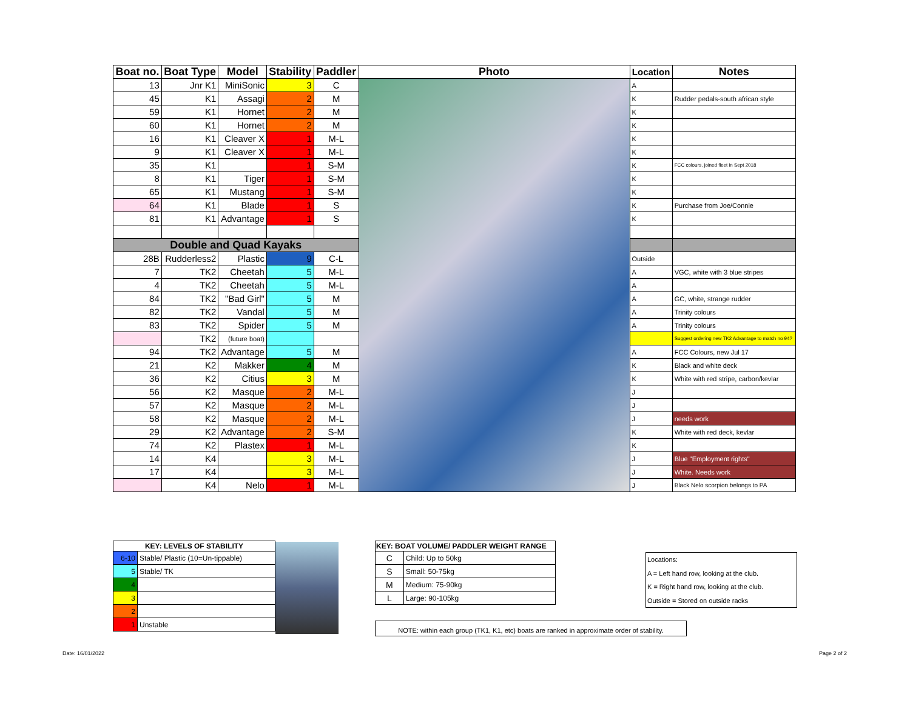| Boat no. | Boat Type | Model | Stability | Paddler | Photo | Location | Notes |
| --- | --- | --- | --- | --- | --- | --- | --- |
| 13 | Jnr K1 | MiniSonic | 3 | C | | A | |
| 45 | K1 | Assagi | 2 | M | | K | Rudder pedals-south african style |
| 59 | K1 | Hornet | 2 | M | | K | |
| 60 | K1 | Hornet | 2 | M | | K | |
| 16 | K1 | Cleaver X | 1 | M-L | | K | |
| 9 | K1 | Cleaver X | 1 | M-L | | K | |
| 35 | K1 | | 1 | S-M | | K | FCC colours, joined fleet in Sept 2018 |
| 8 | K1 | Tiger | 1 | S-M | | K | |
| 65 | K1 | Mustang | 1 | S-M | | K | |
| 64 | K1 | Blade | 1 | S | | K | Purchase from Joe/Connie |
| 81 | K1 | Advantage | 1 | S | | K | |
| Double and Quad Kayaks | | | | | | | |
| 28B | Rudderless2 | Plastic | 9 | C-L | | Outside | |
| 7 | TK2 | Cheetah | 5 | M-L | | A | VGC, white with 3 blue stripes |
| 4 | TK2 | Cheetah | 5 | M-L | | A | |
| 84 | TK2 | "Bad Girl" | 5 | M | | A | GC, white, strange rudder |
| 82 | TK2 | Vandal | 5 | M | | A | Trinity colours |
| 83 | TK2 | Spider | 5 | M | | A | Trinity colours |
| | TK2 | (future boat) | | | | | Suggest ordering new TK2 Advantage to match no 94? |
| 94 | TK2 | Advantage | 5 | M | | A | FCC Colours, new Jul 17 |
| 21 | K2 | Makker | 4 | M | | K | Black and white deck |
| 36 | K2 | Citius | 3 | M | | K | White with red stripe, carbon/kevlar |
| 56 | K2 | Masque | 2 | M-L | | J | |
| 57 | K2 | Masque | 2 | M-L | | J | |
| 58 | K2 | Masque | 2 | M-L | | J | needs work |
| 29 | K2 | Advantage | 2 | S-M | | K | White with red deck, kevlar |
| 74 | K2 | Plastex | 1 | M-L | | K | |
| 14 | K4 | | 3 | M-L | | J | Blue "Employment rights" |
| 17 | K4 | | 3 | M-L | | J | White. Needs work |
| | K4 | Nelo | 1 | M-L | | J | Black Nelo scorpion belongs to PA |
| KEY: LEVELS OF STABILITY | |
| --- | --- |
| 6-10 | Stable/ Plastic (10=Un-tippable) |
| 5 | Stable/ TK |
| 4 | |
| 3 | |
| 2 | |
| 1 | Unstable |
| KEY: BOAT VOLUME/ PADDLER WEIGHT RANGE | |
| --- | --- |
| C | Child: Up to 50kg |
| S | Small: 50-75kg |
| M | Medium: 75-90kg |
| L | Large: 90-105kg |
Locations:
A = Left hand row, looking at the club.
K = Right hand row, looking at the club.
Outside = Stored on outside racks
NOTE: within each group (TK1, K1, etc) boats are ranked in approximate order of stability.
Date: 16/01/2022 Page 2 of 2